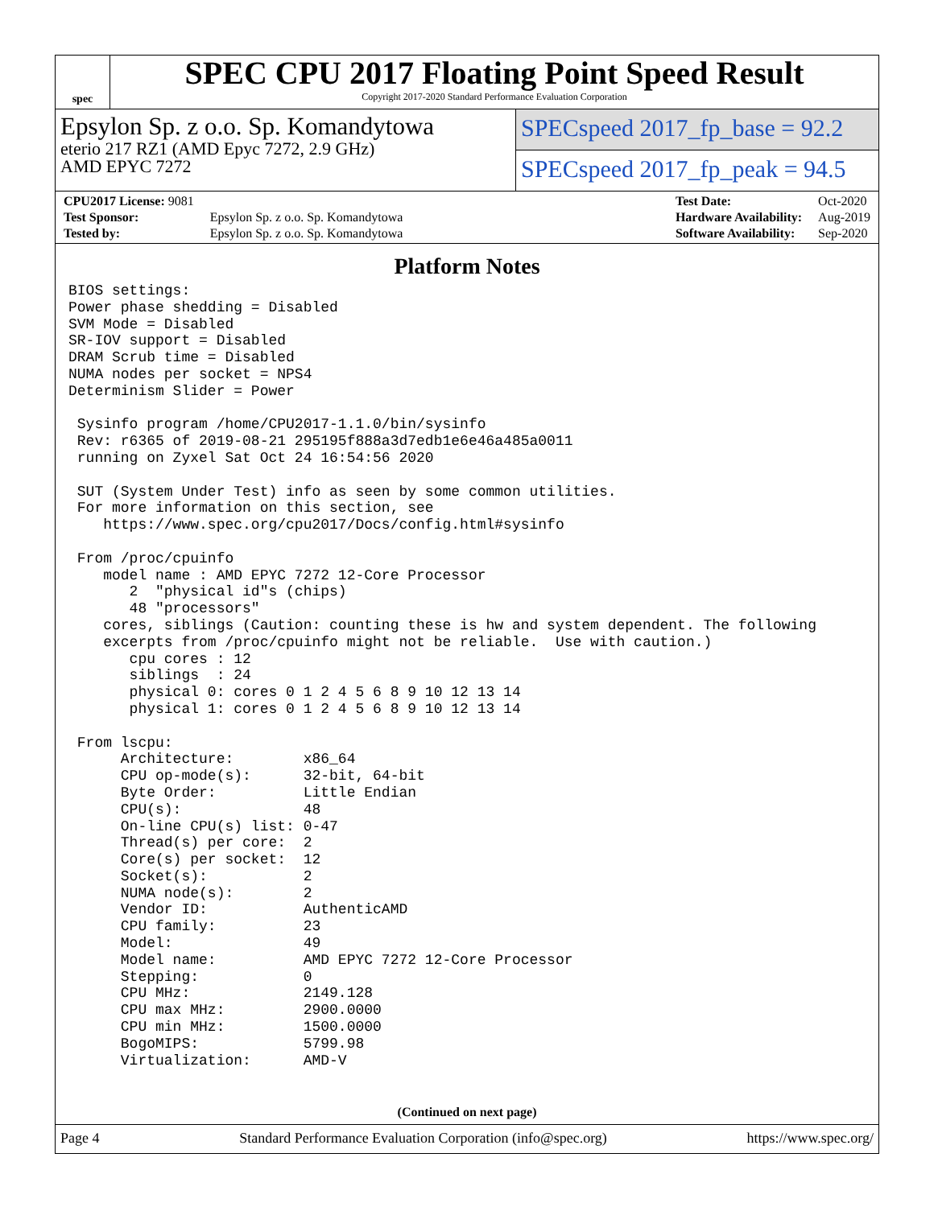spec
SPEC CPU 2017 Floating Point Speed Result
Copyright 2017-2020 Standard Performance Evaluation Corporation
Epsylon Sp. z o.o. Sp. Komandytowa
eterio 217 RZ1 (AMD Epyc 7272, 2.9 GHz)
AMD EPYC 7272
SPECspeed 2017_fp_base = 92.2
SPECspeed 2017_fp_peak = 94.5
| CPU2017 License: 9081 | |
| Test Sponsor: | Epsylon Sp. z o.o. Sp. Komandytowa |
| Tested by: | Epsylon Sp. z o.o. Sp. Komandytowa |
| Test Date: | Oct-2020 |
| Hardware Availability: | Aug-2019 |
| Software Availability: | Sep-2020 |
Platform Notes
BIOS settings:
Power phase shedding = Disabled
SVM Mode = Disabled
SR-IOV support = Disabled
DRAM Scrub time = Disabled
NUMA nodes per socket = NPS4
Determinism Slider = Power

 Sysinfo program /home/CPU2017-1.1.0/bin/sysinfo
 Rev: r6365 of 2019-08-21 295195f888a3d7edb1e6e46a485a0011
 running on Zyxel Sat Oct 24 16:54:56 2020

 SUT (System Under Test) info as seen by some common utilities.
 For more information on this section, see
    https://www.spec.org/cpu2017/Docs/config.html#sysinfo

 From /proc/cpuinfo
    model name : AMD EPYC 7272 12-Core Processor
       2  "physical id"s (chips)
       48 "processors"
    cores, siblings (Caution: counting these is hw and system dependent. The following
    excerpts from /proc/cpuinfo might not be reliable.  Use with caution.)
       cpu cores : 12
       siblings  : 24
       physical 0: cores 0 1 2 4 5 6 8 9 10 12 13 14
       physical 1: cores 0 1 2 4 5 6 8 9 10 12 13 14

 From lscpu:
      Architecture:        x86_64
      CPU op-mode(s):      32-bit, 64-bit
      Byte Order:          Little Endian
      CPU(s):              48
      On-line CPU(s) list: 0-47
      Thread(s) per core:  2
      Core(s) per socket:  12
      Socket(s):           2
      NUMA node(s):        2
      Vendor ID:           AuthenticAMD
      CPU family:          23
      Model:               49
      Model name:          AMD EPYC 7272 12-Core Processor
      Stepping:            0
      CPU MHz:             2149.128
      CPU max MHz:         2900.0000
      CPU min MHz:         1500.0000
      BogoMIPS:            5799.98
      Virtualization:      AMD-V
(Continued on next page)
Page 4 Standard Performance Evaluation Corporation (info@spec.org) https://www.spec.org/